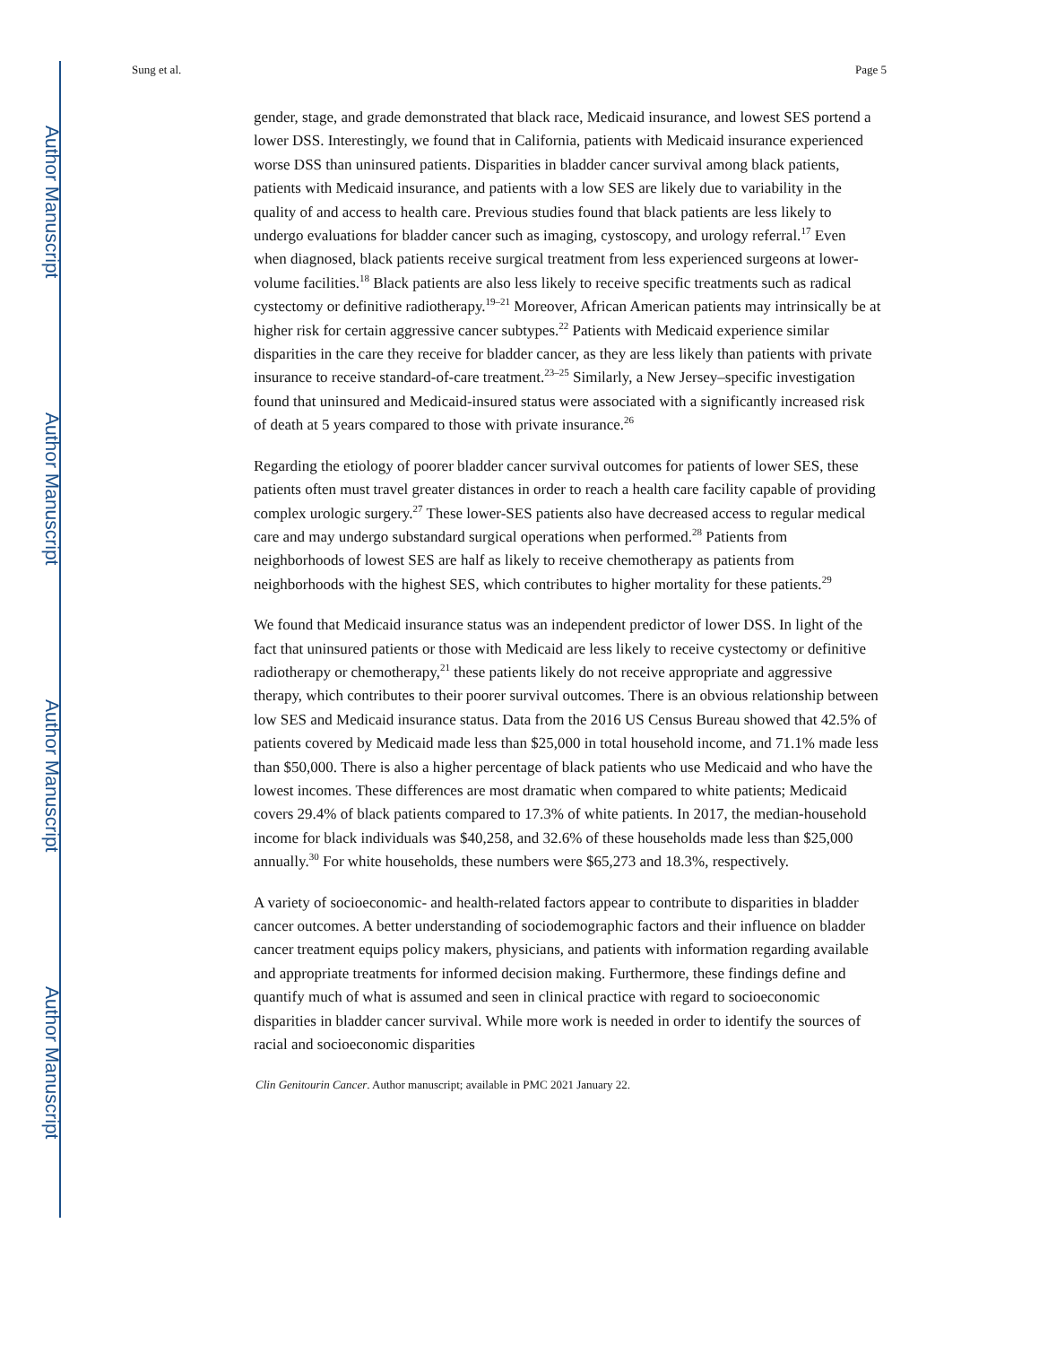Author Manuscript
Author Manuscript
Author Manuscript
Author Manuscript
Sung et al. Page 5
gender, stage, and grade demonstrated that black race, Medicaid insurance, and lowest SES portend a lower DSS. Interestingly, we found that in California, patients with Medicaid insurance experienced worse DSS than uninsured patients. Disparities in bladder cancer survival among black patients, patients with Medicaid insurance, and patients with a low SES are likely due to variability in the quality of and access to health care. Previous studies found that black patients are less likely to undergo evaluations for bladder cancer such as imaging, cystoscopy, and urology referral.<sup>17</sup> Even when diagnosed, black patients receive surgical treatment from less experienced surgeons at lower-volume facilities.<sup>18</sup> Black patients are also less likely to receive specific treatments such as radical cystectomy or definitive radiotherapy.<sup>19–21</sup> Moreover, African American patients may intrinsically be at higher risk for certain aggressive cancer subtypes.<sup>22</sup> Patients with Medicaid experience similar disparities in the care they receive for bladder cancer, as they are less likely than patients with private insurance to receive standard-of-care treatment.<sup>23–25</sup> Similarly, a New Jersey–specific investigation found that uninsured and Medicaid-insured status were associated with a significantly increased risk of death at 5 years compared to those with private insurance.<sup>26</sup>
Regarding the etiology of poorer bladder cancer survival outcomes for patients of lower SES, these patients often must travel greater distances in order to reach a health care facility capable of providing complex urologic surgery.<sup>27</sup> These lower-SES patients also have decreased access to regular medical care and may undergo substandard surgical operations when performed.<sup>28</sup> Patients from neighborhoods of lowest SES are half as likely to receive chemotherapy as patients from neighborhoods with the highest SES, which contributes to higher mortality for these patients.<sup>29</sup>
We found that Medicaid insurance status was an independent predictor of lower DSS. In light of the fact that uninsured patients or those with Medicaid are less likely to receive cystectomy or definitive radiotherapy or chemotherapy,<sup>21</sup> these patients likely do not receive appropriate and aggressive therapy, which contributes to their poorer survival outcomes. There is an obvious relationship between low SES and Medicaid insurance status. Data from the 2016 US Census Bureau showed that 42.5% of patients covered by Medicaid made less than $25,000 in total household income, and 71.1% made less than $50,000. There is also a higher percentage of black patients who use Medicaid and who have the lowest incomes. These differences are most dramatic when compared to white patients; Medicaid covers 29.4% of black patients compared to 17.3% of white patients. In 2017, the median-household income for black individuals was $40,258, and 32.6% of these households made less than $25,000 annually.<sup>30</sup> For white households, these numbers were $65,273 and 18.3%, respectively.
A variety of socioeconomic- and health-related factors appear to contribute to disparities in bladder cancer outcomes. A better understanding of sociodemographic factors and their influence on bladder cancer treatment equips policy makers, physicians, and patients with information regarding available and appropriate treatments for informed decision making. Furthermore, these findings define and quantify much of what is assumed and seen in clinical practice with regard to socioeconomic disparities in bladder cancer survival. While more work is needed in order to identify the sources of racial and socioeconomic disparities
Clin Genitourin Cancer. Author manuscript; available in PMC 2021 January 22.